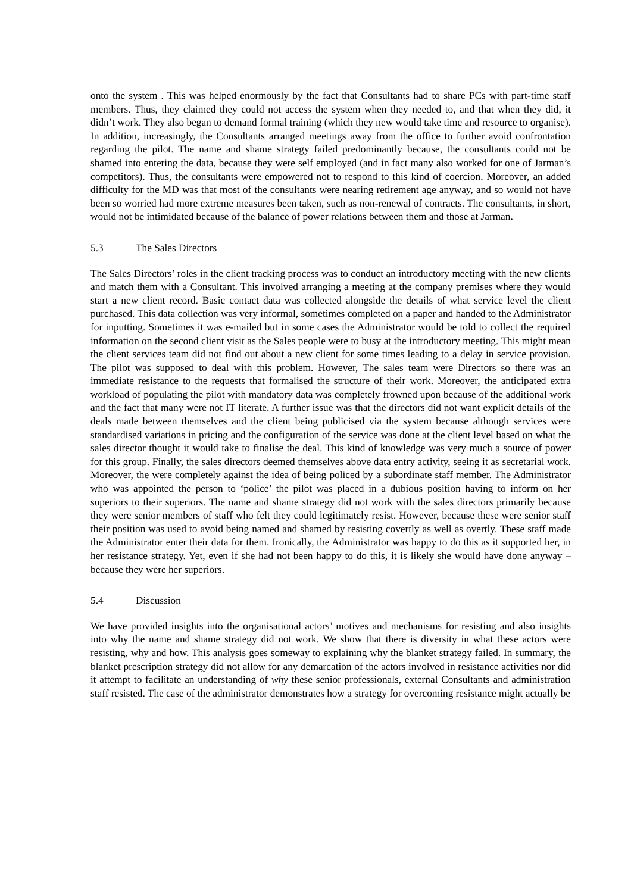onto the system . This was helped enormously by the fact that Consultants had to share PCs with part-time staff members. Thus, they claimed they could not access the system when they needed to, and that when they did, it didn’t work. They also began to demand formal training (which they new would take time and resource to organise). In addition, increasingly, the Consultants arranged meetings away from the office to further avoid confrontation regarding the pilot. The name and shame strategy failed predominantly because, the consultants could not be shamed into entering the data, because they were self employed (and in fact many also worked for one of Jarman’s competitors). Thus, the consultants were empowered not to respond to this kind of coercion. Moreover, an added difficulty for the MD was that most of the consultants were nearing retirement age anyway, and so would not have been so worried had more extreme measures been taken, such as non-renewal of contracts. The consultants, in short, would not be intimidated because of the balance of power relations between them and those at Jarman.
5.3 The Sales Directors
The Sales Directors’ roles in the client tracking process was to conduct an introductory meeting with the new clients and match them with a Consultant. This involved arranging a meeting at the company premises where they would start a new client record. Basic contact data was collected alongside the details of what service level the client purchased. This data collection was very informal, sometimes completed on a paper and handed to the Administrator for inputting. Sometimes it was e-mailed but in some cases the Administrator would be told to collect the required information on the second client visit as the Sales people were to busy at the introductory meeting. This might mean the client services team did not find out about a new client for some times leading to a delay in service provision. The pilot was supposed to deal with this problem. However, The sales team were Directors so there was an immediate resistance to the requests that formalised the structure of their work. Moreover, the anticipated extra workload of populating the pilot with mandatory data was completely frowned upon because of the additional work and the fact that many were not IT literate. A further issue was that the directors did not want explicit details of the deals made between themselves and the client being publicised via the system because although services were standardised variations in pricing and the configuration of the service was done at the client level based on what the sales director thought it would take to finalise the deal. This kind of knowledge was very much a source of power for this group. Finally, the sales directors deemed themselves above data entry activity, seeing it as secretarial work. Moreover, the were completely against the idea of being policed by a subordinate staff member. The Administrator who was appointed the person to ‘police’ the pilot was placed in a dubious position having to inform on her superiors to their superiors. The name and shame strategy did not work with the sales directors primarily because they were senior members of staff who felt they could legitimately resist. However, because these were senior staff their position was used to avoid being named and shamed by resisting covertly as well as overtly. These staff made the Administrator enter their data for them. Ironically, the Administrator was happy to do this as it supported her, in her resistance strategy. Yet, even if she had not been happy to do this, it is likely she would have done anyway – because they were her superiors.
5.4 Discussion
We have provided insights into the organisational actors’ motives and mechanisms for resisting and also insights into why the name and shame strategy did not work. We show that there is diversity in what these actors were resisting, why and how. This analysis goes someway to explaining why the blanket strategy failed. In summary, the blanket prescription strategy did not allow for any demarcation of the actors involved in resistance activities nor did it attempt to facilitate an understanding of why these senior professionals, external Consultants and administration staff resisted. The case of the administrator demonstrates how a strategy for overcoming resistance might actually be